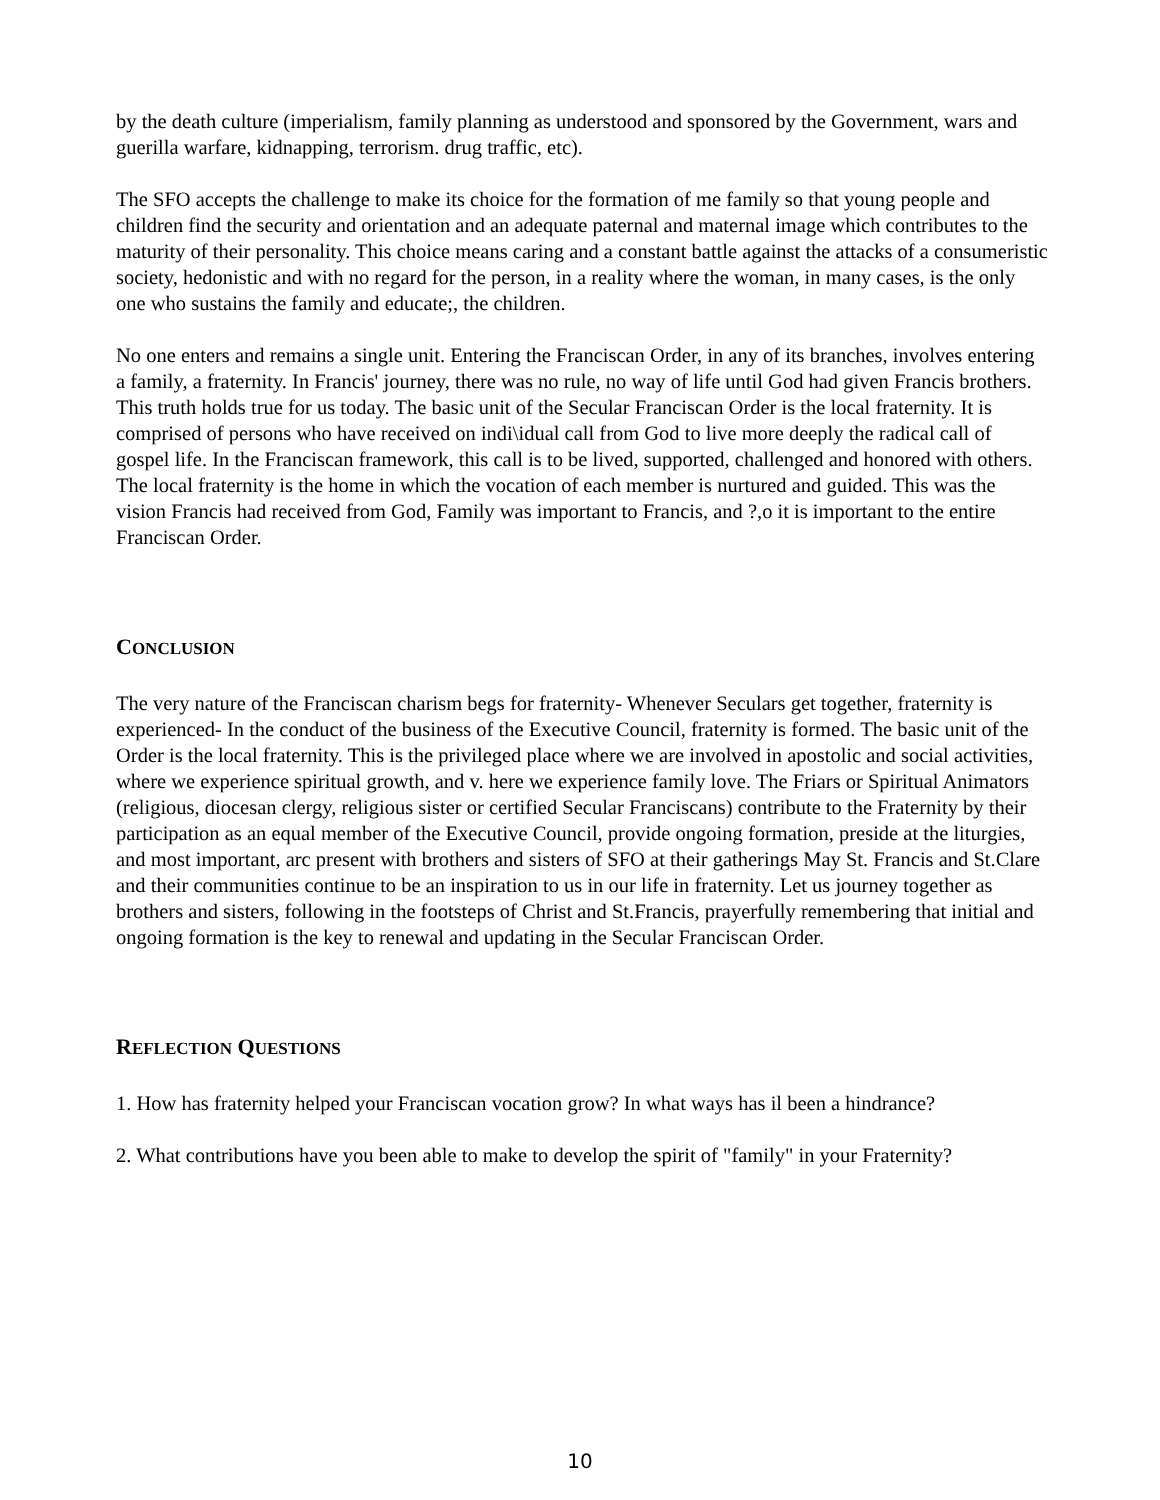by the death culture (imperialism, family planning as understood and sponsored by the Government, wars and guerilla warfare, kidnapping, terrorism. drug traffic, etc).
The SFO accepts the challenge to make its choice for the formation of me family so that young people and children find the security and orientation and an adequate paternal and maternal image which contributes to the maturity of their personality. This choice means caring and a constant battle against the attacks of a consumeristic society, hedonistic and with no regard for the person, in a reality where the woman, in many cases, is the only one who sustains the family and educate;, the children.
No one enters and remains a single unit. Entering the Franciscan Order, in any of its branches, involves entering a family, a fraternity. In Francis' journey, there was no rule, no way of life until God had given Francis brothers. This truth holds true for us today. The basic unit of the Secular Franciscan Order is the local fraternity. It is comprised of persons who have received on indi\idual call from God to live more deeply the radical call of gospel life. In the Franciscan framework, this call is to be lived, supported, challenged and honored with others. The local fraternity is the home in which the vocation of each member is nurtured and guided. This was the vision Francis had received from God, Family was important to Francis, and ?,o it is important to the entire Franciscan Order.
CONCLUSION
The very nature of the Franciscan charism begs for fraternity- Whenever Seculars get together, fraternity is experienced- In the conduct of the business of the Executive Council, fraternity is formed. The basic unit of the Order is the local fraternity. This is the privileged place where we are involved in apostolic and social activities, where we experience spiritual growth, and v. here we experience family love. The Friars or Spiritual Animators (religious, diocesan clergy, religious sister or certified Secular Franciscans) contribute to the Fraternity by their participation as an equal member of the Executive Council, provide ongoing formation, preside at the liturgies, and most important, arc present with brothers and sisters of SFO at their gatherings May St. Francis and St.Clare and their communities continue to be an inspiration to us in our life in fraternity. Let us journey together as brothers and sisters, following in the footsteps of Christ and St.Francis, prayerfully remembering that initial and ongoing formation is the key to renewal and updating in the Secular Franciscan Order.
REFLECTION QUESTIONS
1. How has fraternity helped your Franciscan vocation grow? In what ways has il been a hindrance?
2. What contributions have you been able to make to develop the spirit of "family" in your Fraternity?
10